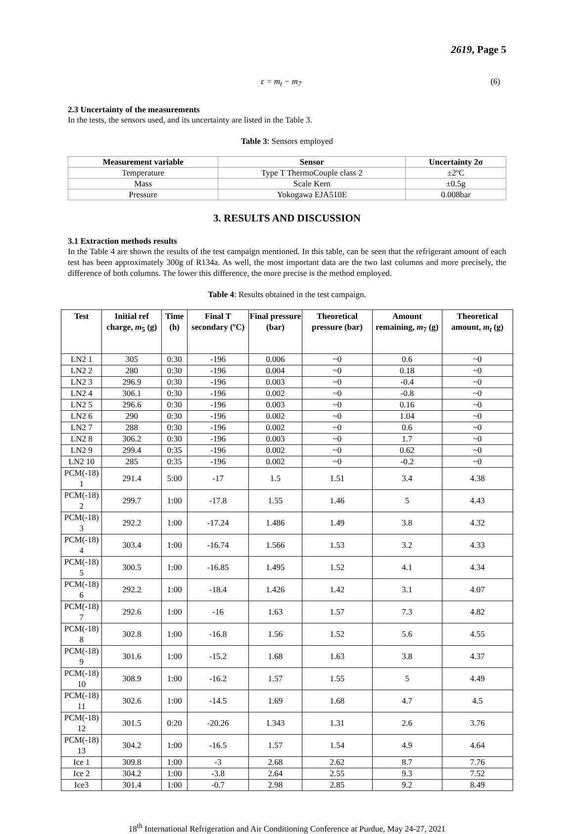2619, Page 5
ε = m<sub>t</sub> − m<sub>7</sub> (6)
2.3 Uncertainty of the measurements
In the tests, the sensors used, and its uncertainty are listed in the Table 3.
Table 3: Sensors employed
| Measurement variable | Sensor | Uncertainty 2σ |
| --- | --- | --- |
| Temperature | Type T ThermoCouple class 2 | ±2ºC |
| Mass | Scale Kern | ±0.5g |
| Pressure | Yokogawa EJA510E | 0.008bar |
3. RESULTS AND DISCUSSION
3.1 Extraction methods results
In the Table 4 are shown the results of the test campaign mentioned. In this table, can be seen that the refrigerant amount of each test has been approximately 300g of R134a. As well, the most important data are the two last columns and more precisely, the difference of both columns. The lower this difference, the more precise is the method employed.
Table 4: Results obtained in the test campaign.
| Test | Initial ref charge, m<sub>5</sub> (g) | Time (h) | Final T secondary (ºC) | Final pressure (bar) | Theoretical pressure (bar) | Amount remaining, m<sub>7</sub> (g) | Theoretical amount, m<sub>t</sub> (g) |
| --- | --- | --- | --- | --- | --- | --- | --- |
| LN2 1 | 305 | 0:30 | -196 | 0.006 | ~0 | 0.6 | ~0 |
| LN2 2 | 280 | 0:30 | -196 | 0.004 | ~0 | 0.18 | ~0 |
| LN2 3 | 296.9 | 0:30 | -196 | 0.003 | ~0 | -0.4 | ~0 |
| LN2 4 | 306.1 | 0:30 | -196 | 0.002 | ~0 | -0.8 | ~0 |
| LN2 5 | 296.6 | 0:30 | -196 | 0.003 | ~0 | 0.16 | ~0 |
| LN2 6 | 290 | 0:30 | -196 | 0.002 | ~0 | 1.04 | ~0 |
| LN2 7 | 288 | 0:30 | -196 | 0.002 | ~0 | 0.6 | ~0 |
| LN2 8 | 306.2 | 0:30 | -196 | 0.003 | ~0 | 1.7 | ~0 |
| LN2 9 | 299.4 | 0:35 | -196 | 0.002 | ~0 | 0.62 | ~0 |
| LN2 10 | 285 | 0:35 | -196 | 0.002 | ~0 | -0.2 | ~0 |
| PCM(-18) 1 | 291.4 | 5:00 | -17 | 1.5 | 1.51 | 3.4 | 4.38 |
| PCM(-18) 2 | 299.7 | 1:00 | -17.8 | 1.55 | 1.46 | 5 | 4.43 |
| PCM(-18) 3 | 292.2 | 1:00 | -17.24 | 1.486 | 1.49 | 3.8 | 4.32 |
| PCM(-18) 4 | 303.4 | 1:00 | -16.74 | 1.566 | 1.53 | 3.2 | 4.33 |
| PCM(-18) 5 | 300.5 | 1:00 | -16.85 | 1.495 | 1.52 | 4.1 | 4.34 |
| PCM(-18) 6 | 292.2 | 1:00 | -18.4 | 1.426 | 1.42 | 3.1 | 4.07 |
| PCM(-18) 7 | 292.6 | 1:00 | -16 | 1.63 | 1.57 | 7.3 | 4.82 |
| PCM(-18) 8 | 302.8 | 1:00 | -16.8 | 1.56 | 1.52 | 5.6 | 4.55 |
| PCM(-18) 9 | 301.6 | 1:00 | -15.2 | 1.68 | 1.63 | 3.8 | 4.37 |
| PCM(-18) 10 | 308.9 | 1:00 | -16.2 | 1.57 | 1.55 | 5 | 4.49 |
| PCM(-18) 11 | 302.6 | 1:00 | -14.5 | 1.69 | 1.68 | 4.7 | 4.5 |
| PCM(-18) 12 | 301.5 | 0:20 | -20.26 | 1.343 | 1.31 | 2.6 | 3.76 |
| PCM(-18) 13 | 304.2 | 1:00 | -16.5 | 1.57 | 1.54 | 4.9 | 4.64 |
| Ice 1 | 309.8 | 1:00 | -3 | 2.68 | 2.62 | 8.7 | 7.76 |
| Ice 2 | 304.2 | 1:00 | -3.8 | 2.64 | 2.55 | 9.3 | 7.52 |
| Ice3 | 301.4 | 1:00 | -0.7 | 2.98 | 2.85 | 9.2 | 8.49 |
18<sup>th</sup> International Refrigeration and Air Conditioning Conference at Purdue, May 24-27, 2021